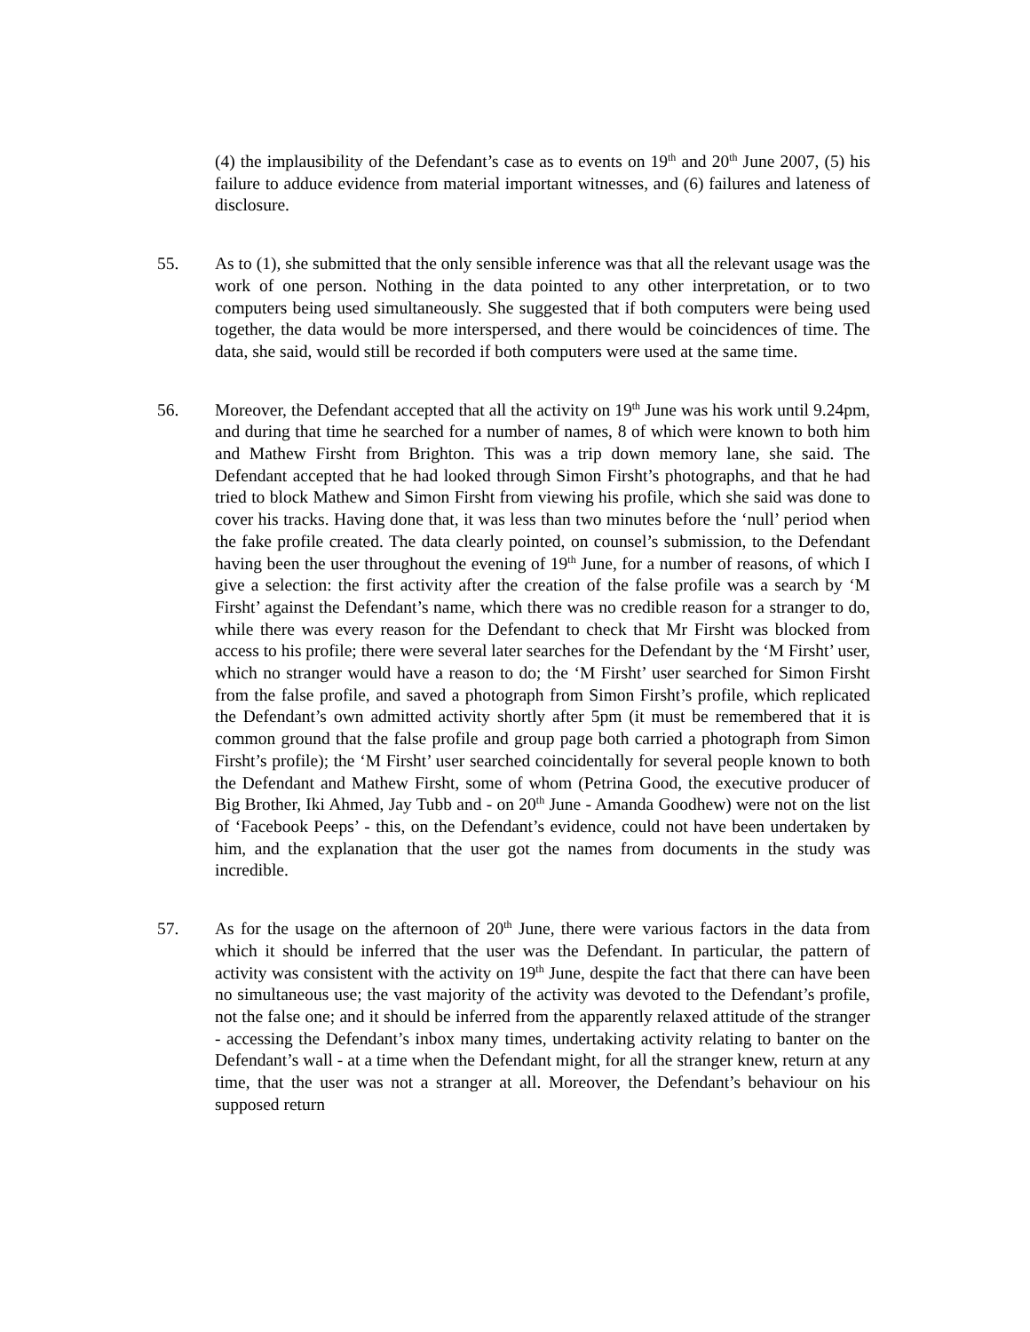(4) the implausibility of the Defendant’s case as to events on 19<sup>th</sup> and 20<sup>th</sup> June 2007, (5) his failure to adduce evidence from material important witnesses, and (6) failures and lateness of disclosure.
55. As to (1), she submitted that the only sensible inference was that all the relevant usage was the work of one person. Nothing in the data pointed to any other interpretation, or to two computers being used simultaneously. She suggested that if both computers were being used together, the data would be more interspersed, and there would be coincidences of time. The data, she said, would still be recorded if both computers were used at the same time.
56. Moreover, the Defendant accepted that all the activity on 19<sup>th</sup> June was his work until 9.24pm, and during that time he searched for a number of names, 8 of which were known to both him and Mathew Firsht from Brighton. This was a trip down memory lane, she said. The Defendant accepted that he had looked through Simon Firsht’s photographs, and that he had tried to block Mathew and Simon Firsht from viewing his profile, which she said was done to cover his tracks. Having done that, it was less than two minutes before the ‘null’ period when the fake profile created. The data clearly pointed, on counsel’s submission, to the Defendant having been the user throughout the evening of 19<sup>th</sup> June, for a number of reasons, of which I give a selection: the first activity after the creation of the false profile was a search by ‘M Firsht’ against the Defendant’s name, which there was no credible reason for a stranger to do, while there was every reason for the Defendant to check that Mr Firsht was blocked from access to his profile; there were several later searches for the Defendant by the ‘M Firsht’ user, which no stranger would have a reason to do; the ‘M Firsht’ user searched for Simon Firsht from the false profile, and saved a photograph from Simon Firsht’s profile, which replicated the Defendant’s own admitted activity shortly after 5pm (it must be remembered that it is common ground that the false profile and group page both carried a photograph from Simon Firsht’s profile); the ‘M Firsht’ user searched coincidentally for several people known to both the Defendant and Mathew Firsht, some of whom (Petrina Good, the executive producer of Big Brother, Iki Ahmed, Jay Tubb and - on 20<sup>th</sup> June - Amanda Goodhew) were not on the list of ‘Facebook Peeps’ - this, on the Defendant’s evidence, could not have been undertaken by him, and the explanation that the user got the names from documents in the study was incredible.
57. As for the usage on the afternoon of 20<sup>th</sup> June, there were various factors in the data from which it should be inferred that the user was the Defendant. In particular, the pattern of activity was consistent with the activity on 19<sup>th</sup> June, despite the fact that there can have been no simultaneous use; the vast majority of the activity was devoted to the Defendant’s profile, not the false one; and it should be inferred from the apparently relaxed attitude of the stranger - accessing the Defendant’s inbox many times, undertaking activity relating to banter on the Defendant’s wall - at a time when the Defendant might, for all the stranger knew, return at any time, that the user was not a stranger at all. Moreover, the Defendant’s behaviour on his supposed return